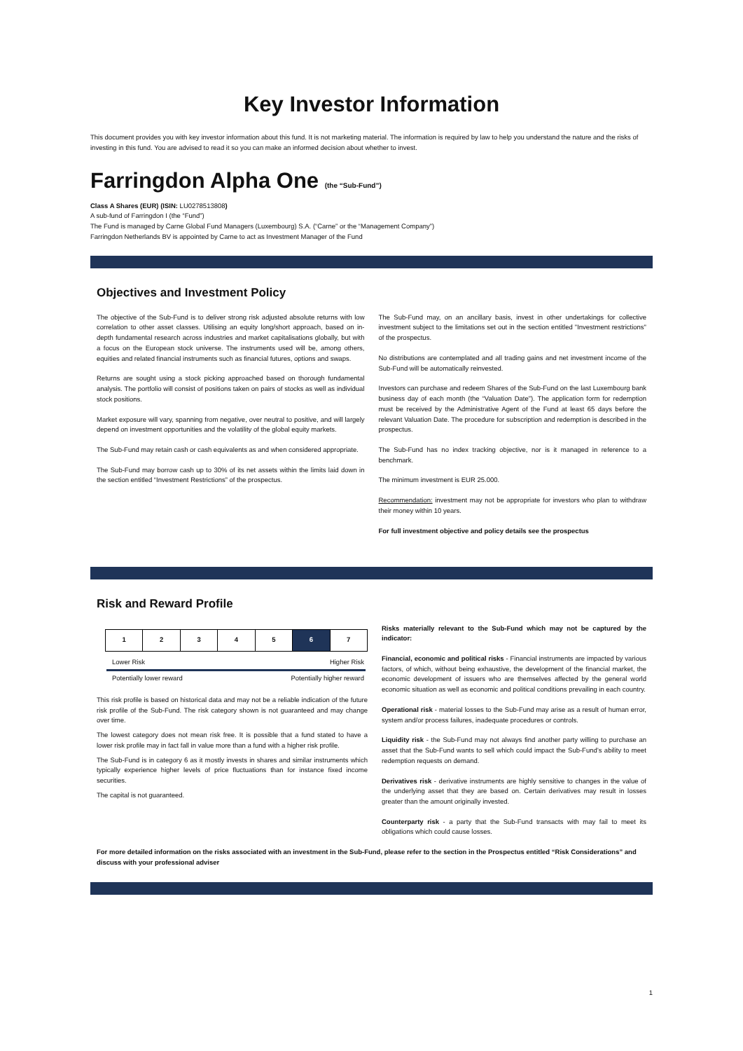Key Investor Information
This document provides you with key investor information about this fund. It is not marketing material. The information is required by law to help you understand the nature and the risks of investing in this fund. You are advised to read it so you can make an informed decision about whether to invest.
Farringdon Alpha One (the “Sub-Fund”)
Class A Shares (EUR) (ISIN: LU0278513808)
A sub-fund of Farringdon I (the “Fund”)
The Fund is managed by Carne Global Fund Managers (Luxembourg) S.A. (“Carne” or the “Management Company”)
Farringdon Netherlands BV is appointed by Carne to act as Investment Manager of the Fund
Objectives and Investment Policy
The objective of the Sub-Fund is to deliver strong risk adjusted absolute returns with low correlation to other asset classes. Utilising an equity long/short approach, based on in-depth fundamental research across industries and market capitalisations globally, but with a focus on the European stock universe. The instruments used will be, among others, equities and related financial instruments such as financial futures, options and swaps.
Returns are sought using a stock picking approached based on thorough fundamental analysis. The portfolio will consist of positions taken on pairs of stocks as well as individual stock positions.
Market exposure will vary, spanning from negative, over neutral to positive, and will largely depend on investment opportunities and the volatility of the global equity markets.
The Sub-Fund may retain cash or cash equivalents as and when considered appropriate.
The Sub-Fund may borrow cash up to 30% of its net assets within the limits laid down in the section entitled “Investment Restrictions” of the prospectus.
The Sub-Fund may, on an ancillary basis, invest in other undertakings for collective investment subject to the limitations set out in the section entitled "Investment restrictions" of the prospectus.
No distributions are contemplated and all trading gains and net investment income of the Sub-Fund will be automatically reinvested.
Investors can purchase and redeem Shares of the Sub-Fund on the last Luxembourg bank business day of each month (the “Valuation Date”). The application form for redemption must be received by the Administrative Agent of the Fund at least 65 days before the relevant Valuation Date. The procedure for subscription and redemption is described in the prospectus.
The Sub-Fund has no index tracking objective, nor is it managed in reference to a benchmark.
The minimum investment is EUR 25.000.
Recommendation: investment may not be appropriate for investors who plan to withdraw their money within 10 years.
For full investment objective and policy details see the prospectus
Risk and Reward Profile
| 1 | 2 | 3 | 4 | 5 | 6 | 7 |
Lower Risk Higher Risk
Potentially lower reward Potentially higher reward
This risk profile is based on historical data and may not be a reliable indication of the future risk profile of the Sub-Fund. The risk category shown is not guaranteed and may change over time.
The lowest category does not mean risk free. It is possible that a fund stated to have a lower risk profile may in fact fall in value more than a fund with a higher risk profile.
The Sub-Fund is in category 6 as it mostly invests in shares and similar instruments which typically experience higher levels of price fluctuations than for instance fixed income securities.
The capital is not guaranteed.
Risks materially relevant to the Sub-Fund which may not be captured by the indicator:
Financial, economic and political risks - Financial instruments are impacted by various factors, of which, without being exhaustive, the development of the financial market, the economic development of issuers who are themselves affected by the general world economic situation as well as economic and political conditions prevailing in each country.
Operational risk - material losses to the Sub-Fund may arise as a result of human error, system and/or process failures, inadequate procedures or controls.
Liquidity risk - the Sub-Fund may not always find another party willing to purchase an asset that the Sub-Fund wants to sell which could impact the Sub-Fund’s ability to meet redemption requests on demand.
Derivatives risk - derivative instruments are highly sensitive to changes in the value of the underlying asset that they are based on. Certain derivatives may result in losses greater than the amount originally invested.
Counterparty risk - a party that the Sub-Fund transacts with may fail to meet its obligations which could cause losses.
For more detailed information on the risks associated with an investment in the Sub-Fund, please refer to the section in the Prospectus entitled “Risk Considerations” and discuss with your professional adviser
1